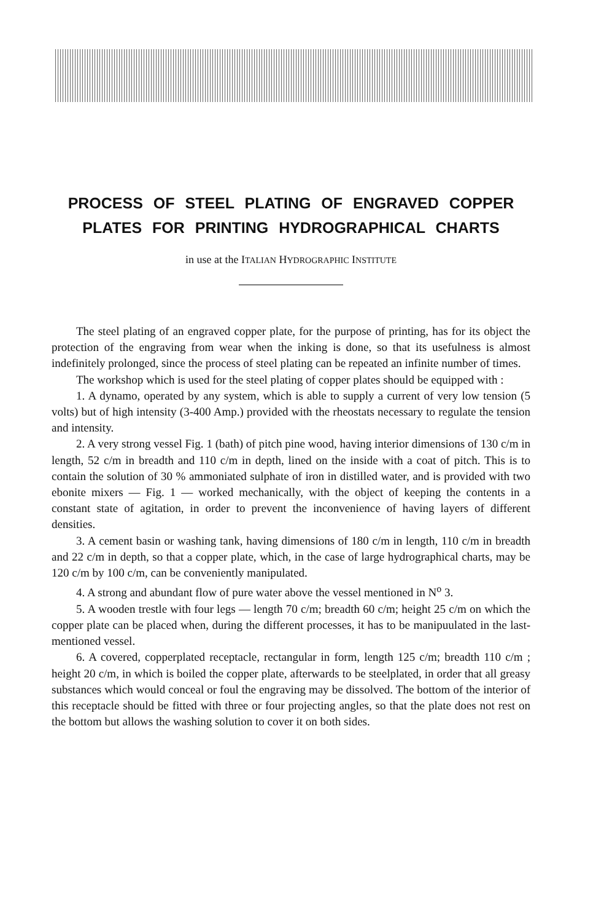PROCESS OF STEEL PLATING OF ENGRAVED COPPER
PLATES FOR PRINTING HYDROGRAPHICAL CHARTS
in use at the ITALIAN HYDROGRAPHIC INSTITUTE
The steel plating of an engraved copper plate, for the purpose of printing, has for its object the protection of the engraving from wear when the inking is done, so that its usefulness is almost indefinitely prolonged, since the process of steel plating can be repeated an infinite number of times.
The workshop which is used for the steel plating of copper plates should be equipped with :
1. A dynamo, operated by any system, which is able to supply a current of very low tension (5 volts) but of high intensity (3-400 Amp.) provided with the rheostats necessary to regulate the tension and intensity.
2. A very strong vessel Fig. 1 (bath) of pitch pine wood, having interior dimensions of 130 c/m in length, 52 c/m in breadth and 110 c/m in depth, lined on the inside with a coat of pitch. This is to contain the solution of 30 % ammoniated sulphate of iron in distilled water, and is provided with two ebonite mixers — Fig. 1 — worked mechanically, with the object of keeping the contents in a constant state of agitation, in order to prevent the inconvenience of having layers of different densities.
3. A cement basin or washing tank, having dimensions of 180 c/m in length, 110 c/m in breadth and 22 c/m in depth, so that a copper plate, which, in the case of large hydrographical charts, may be 120 c/m by 100 c/m, can be conveniently manipulated.
4. A strong and abundant flow of pure water above the vessel mentioned in N<sup>o</sup> 3.
5. A wooden trestle with four legs — length 70 c/m; breadth 60 c/m; height 25 c/m on which the copper plate can be placed when, during the different processes, it has to be manipuulated in the last-mentioned vessel.
6. A covered, copperplated receptacle, rectangular in form, length 125 c/m; breadth 110 c/m ; height 20 c/m, in which is boiled the copper plate, afterwards to be steelplated, in order that all greasy substances which would conceal or foul the engraving may be dissolved. The bottom of the interior of this receptacle should be fitted with three or four projecting angles, so that the plate does not rest on the bottom but allows the washing solution to cover it on both sides.